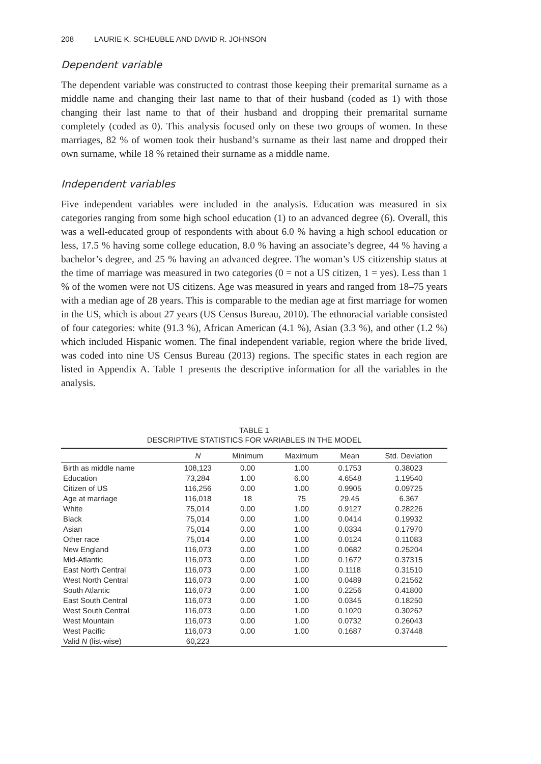208 LAURIE K. SCHEUBLE AND DAVID R. JOHNSON
Dependent variable
The dependent variable was constructed to contrast those keeping their premarital surname as a middle name and changing their last name to that of their husband (coded as 1) with those changing their last name to that of their husband and dropping their premarital surname completely (coded as 0). This analysis focused only on these two groups of women. In these marriages, 82 % of women took their husband’s surname as their last name and dropped their own surname, while 18 % retained their surname as a middle name.
Independent variables
Five independent variables were included in the analysis. Education was measured in six categories ranging from some high school education (1) to an advanced degree (6). Overall, this was a well-educated group of respondents with about 6.0 % having a high school education or less, 17.5 % having some college education, 8.0 % having an associate’s degree, 44 % having a bachelor’s degree, and 25 % having an advanced degree. The woman’s US citizenship status at the time of marriage was measured in two categories (0 = not a US citizen, 1 = yes). Less than 1 % of the women were not US citizens. Age was measured in years and ranged from 18–75 years with a median age of 28 years. This is comparable to the median age at first marriage for women in the US, which is about 27 years (US Census Bureau, 2010). The ethnoracial variable consisted of four categories: white (91.3 %), African American (4.1 %), Asian (3.3 %), and other (1.2 %) which included Hispanic women. The final independent variable, region where the bride lived, was coded into nine US Census Bureau (2013) regions. The specific states in each region are listed in Appendix A. Table 1 presents the descriptive information for all the variables in the analysis.
TABLE 1
DESCRIPTIVE STATISTICS FOR VARIABLES IN THE MODEL
| | N | Minimum | Maximum | Mean | Std. Deviation |
| --- | --- | --- | --- | --- | --- |
| Birth as middle name | 108,123 | 0.00 | 1.00 | 0.1753 | 0.38023 |
| Education | 73,284 | 1.00 | 6.00 | 4.6548 | 1.19540 |
| Citizen of US | 116,256 | 0.00 | 1.00 | 0.9905 | 0.09725 |
| Age at marriage | 116,018 | 18 | 75 | 29.45 | 6.367 |
| White | 75,014 | 0.00 | 1.00 | 0.9127 | 0.28226 |
| Black | 75,014 | 0.00 | 1.00 | 0.0414 | 0.19932 |
| Asian | 75,014 | 0.00 | 1.00 | 0.0334 | 0.17970 |
| Other race | 75,014 | 0.00 | 1.00 | 0.0124 | 0.11083 |
| New England | 116,073 | 0.00 | 1.00 | 0.0682 | 0.25204 |
| Mid-Atlantic | 116,073 | 0.00 | 1.00 | 0.1672 | 0.37315 |
| East North Central | 116,073 | 0.00 | 1.00 | 0.1118 | 0.31510 |
| West North Central | 116,073 | 0.00 | 1.00 | 0.0489 | 0.21562 |
| South Atlantic | 116,073 | 0.00 | 1.00 | 0.2256 | 0.41800 |
| East South Central | 116,073 | 0.00 | 1.00 | 0.0345 | 0.18250 |
| West South Central | 116,073 | 0.00 | 1.00 | 0.1020 | 0.30262 |
| West Mountain | 116,073 | 0.00 | 1.00 | 0.0732 | 0.26043 |
| West Pacific | 116,073 | 0.00 | 1.00 | 0.1687 | 0.37448 |
| Valid N (list-wise) | 60,223 | | | | |